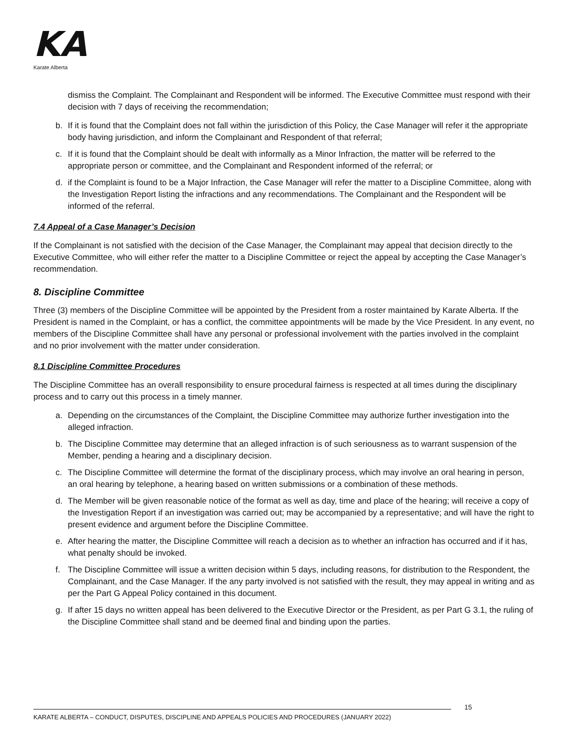KA
Karate Alberta
dismiss the Complaint. The Complainant and Respondent will be informed. The Executive Committee must respond with their decision with 7 days of receiving the recommendation;
b. If it is found that the Complaint does not fall within the jurisdiction of this Policy, the Case Manager will refer it the appropriate body having jurisdiction, and inform the Complainant and Respondent of that referral;
c. If it is found that the Complaint should be dealt with informally as a Minor Infraction, the matter will be referred to the appropriate person or committee, and the Complainant and Respondent informed of the referral; or
d. if the Complaint is found to be a Major Infraction, the Case Manager will refer the matter to a Discipline Committee, along with the Investigation Report listing the infractions and any recommendations. The Complainant and the Respondent will be informed of the referral.
7.4 Appeal of a Case Manager’s Decision
If the Complainant is not satisfied with the decision of the Case Manager, the Complainant may appeal that decision directly to the Executive Committee, who will either refer the matter to a Discipline Committee or reject the appeal by accepting the Case Manager’s recommendation.
8. Discipline Committee
Three (3) members of the Discipline Committee will be appointed by the President from a roster maintained by Karate Alberta. If the President is named in the Complaint, or has a conflict, the committee appointments will be made by the Vice President. In any event, no members of the Discipline Committee shall have any personal or professional involvement with the parties involved in the complaint and no prior involvement with the matter under consideration.
8.1 Discipline Committee Procedures
The Discipline Committee has an overall responsibility to ensure procedural fairness is respected at all times during the disciplinary process and to carry out this process in a timely manner.
a. Depending on the circumstances of the Complaint, the Discipline Committee may authorize further investigation into the alleged infraction.
b. The Discipline Committee may determine that an alleged infraction is of such seriousness as to warrant suspension of the Member, pending a hearing and a disciplinary decision.
c. The Discipline Committee will determine the format of the disciplinary process, which may involve an oral hearing in person, an oral hearing by telephone, a hearing based on written submissions or a combination of these methods.
d. The Member will be given reasonable notice of the format as well as day, time and place of the hearing; will receive a copy of the Investigation Report if an investigation was carried out; may be accompanied by a representative; and will have the right to present evidence and argument before the Discipline Committee.
e. After hearing the matter, the Discipline Committee will reach a decision as to whether an infraction has occurred and if it has, what penalty should be invoked.
f. The Discipline Committee will issue a written decision within 5 days, including reasons, for distribution to the Respondent, the Complainant, and the Case Manager. If the any party involved is not satisfied with the result, they may appeal in writing and as per the Part G Appeal Policy contained in this document.
g. If after 15 days no written appeal has been delivered to the Executive Director or the President, as per Part G 3.1, the ruling of the Discipline Committee shall stand and be deemed final and binding upon the parties.
15
KARATE ALBERTA – CONDUCT, DISPUTES, DISCIPLINE AND APPEALS POLICIES AND PROCEDURES (JANUARY 2022)